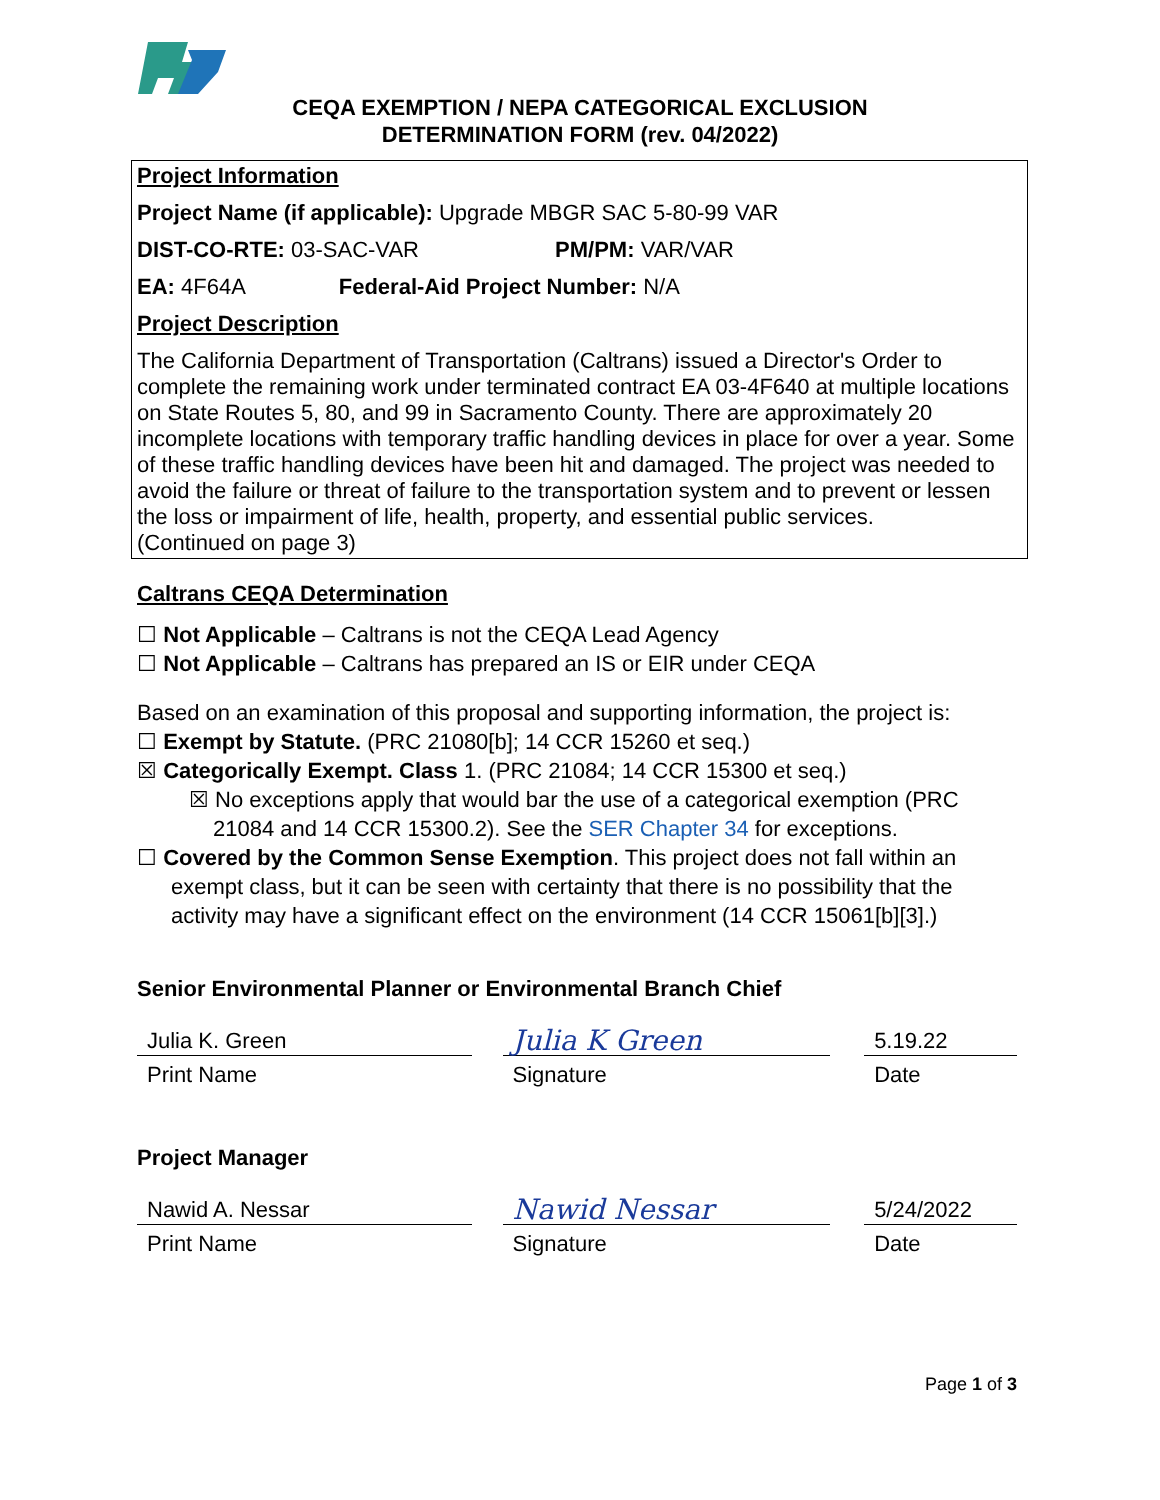CEQA EXEMPTION / NEPA CATEGORICAL EXCLUSION
DETERMINATION FORM (rev. 04/2022)
Project Information
Project Name (if applicable): Upgrade MBGR SAC 5-80-99 VAR
DIST-CO-RTE: 03-SAC-VAR PM/PM: VAR/VAR
EA: 4F64A Federal-Aid Project Number: N/A
Project Description
The California Department of Transportation (Caltrans) issued a Director's Order to complete the remaining work under terminated contract EA 03-4F640 at multiple locations on State Routes 5, 80, and 99 in Sacramento County. There are approximately 20 incomplete locations with temporary traffic handling devices in place for over a year. Some of these traffic handling devices have been hit and damaged. The project was needed to avoid the failure or threat of failure to the transportation system and to prevent or lessen the loss or impairment of life, health, property, and essential public services.
(Continued on page 3)
Caltrans CEQA Determination
☐ Not Applicable – Caltrans is not the CEQA Lead Agency
☐ Not Applicable – Caltrans has prepared an IS or EIR under CEQA
Based on an examination of this proposal and supporting information, the project is:
☐ Exempt by Statute. (PRC 21080[b]; 14 CCR 15260 et seq.)
☒ Categorically Exempt. Class 1. (PRC 21084; 14 CCR 15300 et seq.)
☒ No exceptions apply that would bar the use of a categorical exemption (PRC 21084 and 14 CCR 15300.2). See the SER Chapter 34 for exceptions.
☐ Covered by the Common Sense Exemption. This project does not fall within an
exempt class, but it can be seen with certainty that there is no possibility that the activity may have a significant effect on the environment (14 CCR 15061[b][3].)
Senior Environmental Planner or Environmental Branch Chief
Julia K. Green
Print Name
Julia K Green
Signature
5.19.22
Date
Project Manager
Nawid A. Nessar
Print Name
Nawid Nessar
Signature
5/24/2022
Date
Page 1 of 3